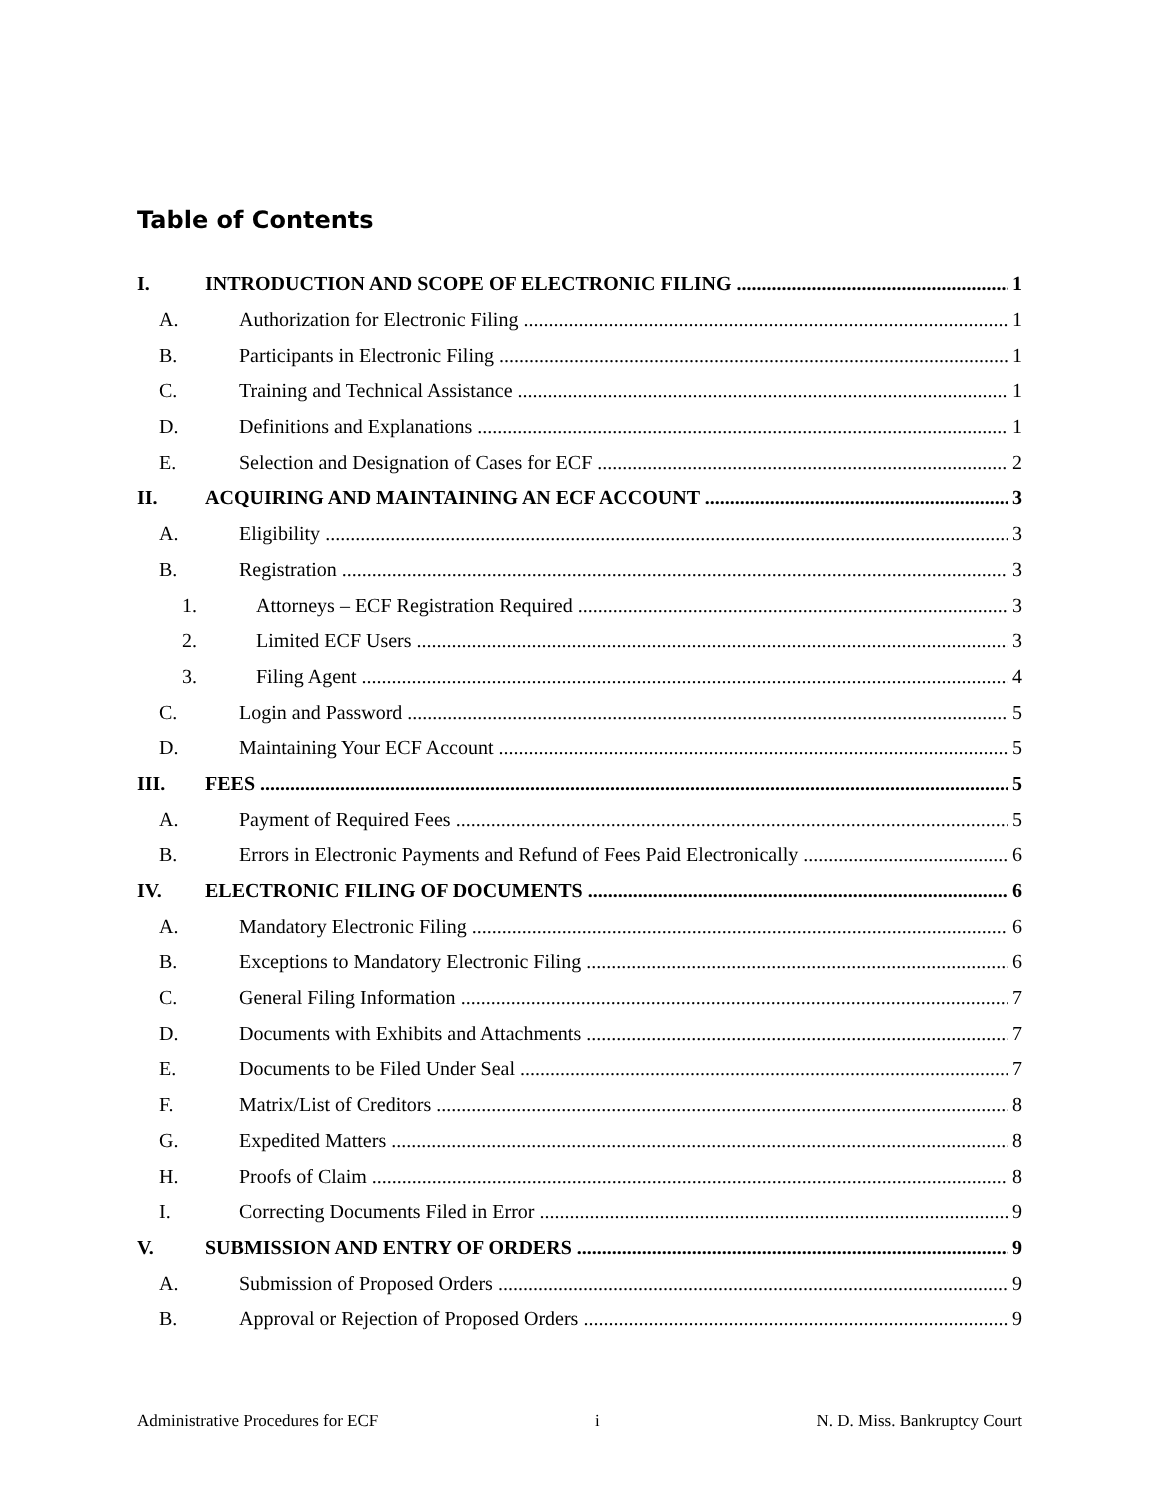Table of Contents
I. INTRODUCTION AND SCOPE OF ELECTRONIC FILING 1
A. Authorization for Electronic Filing 1
B. Participants in Electronic Filing 1
C. Training and Technical Assistance 1
D. Definitions and Explanations 1
E. Selection and Designation of Cases for ECF 2
II. ACQUIRING AND MAINTAINING AN ECF ACCOUNT 3
A. Eligibility 3
B. Registration 3
1. Attorneys – ECF Registration Required 3
2. Limited ECF Users 3
3. Filing Agent 4
C. Login and Password 5
D. Maintaining Your ECF Account 5
III. FEES 5
A. Payment of Required Fees 5
B. Errors in Electronic Payments and Refund of Fees Paid Electronically 6
IV. ELECTRONIC FILING OF DOCUMENTS 6
A. Mandatory Electronic Filing 6
B. Exceptions to Mandatory Electronic Filing 6
C. General Filing Information 7
D. Documents with Exhibits and Attachments 7
E. Documents to be Filed Under Seal 7
F. Matrix/List of Creditors 8
G. Expedited Matters 8
H. Proofs of Claim 8
I. Correcting Documents Filed in Error 9
V. SUBMISSION AND ENTRY OF ORDERS 9
A. Submission of Proposed Orders 9
B. Approval or Rejection of Proposed Orders 9
Administrative Procedures for ECF i N. D. Miss. Bankruptcy Court